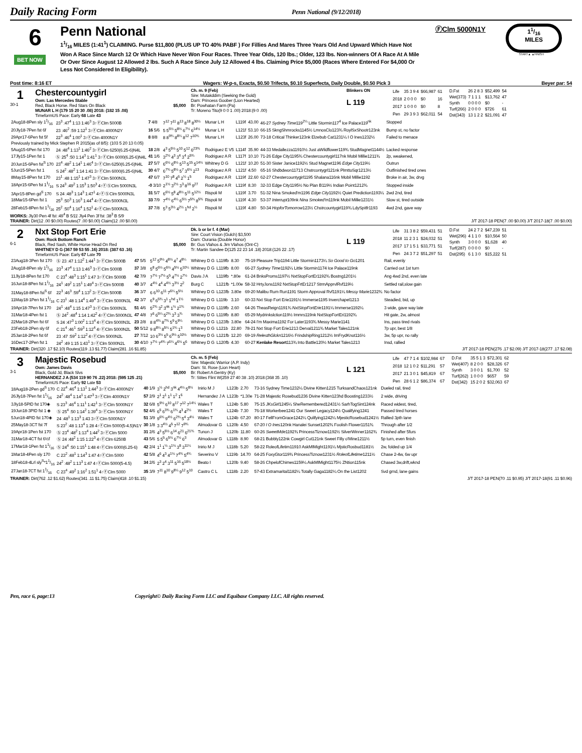Daily Racing Form Penn National (9/12/2018)
6
BET NOW
Penn National ⒻClm 5000N1Y
11/16 MILES (1:41<sup>1</sup>) CLAIMING. Purse $11,800 (PLUS UP TO 40% PABF ) For Fillies And Mares Three Years Old And Upward Which Have Not Won A Race Since March 12 Or Which Have Never Won Four Races. Three Year Olds, 120 lbs.; Older, 123 lbs. Non-winners Of A Race At A Mile Or Over Since August 12 Allowed 2 lbs. Such A Race Since July 12 Allowed 4 lbs. Claiming Price $5,000 (Races Where Entered For $4,000 Or Less Not Considered In Eligibility).
11/16
MILES
START▲ ▲FINISH
Post time: 8:16 ET Wagers: W-p-s, Exacta, $0.50 Trifecta, $0.10 Superfecta, Daily Double, $0.50 Pick 3 Beyer par: 54
1
30-1
Chestercountygirl
Own: Las Mercedes Stable
Red, Black Horse. Red Stars On Black $5,000
MUNAR L H (179 15 20 30 .08) 2018: (182 15 .08)
TimeformUS Pace: Early 68 Late 43
Ch. m. 9 (Feb)
Sire: Mutakddim (Seeking the Gold)
Dam: Princess Goober (Lion Hearted)
Br: Powhatan Farm (Pa)
Tr: Moreno Tito(9 0 0 1 .00) 2018:(9 0 .00)
Blinkers ON
L 119
| Life | 35 3 9 4 | $66,987 | 61 |
| 2018 | 2 0 0 0 | $0 | 16 |
| 2017 | 1 0 0 0 | $0 | 8 |
| Pen | 29 3 9 3 | $62,011 | 54 |
| D.Fst | 26 2 8 3 | $52,499 | 54 |
| Wet(373) | 7 1 1 1 | $13,762 | 47 |
| Synth | 0 0 0 0 | $0 | - |
| Turf(266) | 2 0 0 0 | $726 | 61 |
| Dst(343) | 13 1 2 2 | $21,091 | 47 |
| 2Aug18-8Pen sly 11/16 | 23<sup>3</sup> :47<sup>4</sup> 1:13 1:46<sup>3</sup> 3↑ⒻClm 5000B | 7 4/8 | 7<sup>12</sup> 7<sup>11</sup> 8<sup>13</sup> 8<sup>18</sup> 8<sup>30½</sup> | Munar L H | L119f | 43.00 | 46-27 Sydney Time 119<sup>2¼</sup> Little Stormin117<sup>4</sup> Ice Palace119<sup>nk</sup> | Stopped |
| 20Jly18-7Pen fst 6f | 23 :46<sup>2</sup> :59 1:12<sup>1</sup> 3↑ⒻClm 4000N2Y | 16 5/6 | 5 5<sup>5½</sup> 5<sup>8½</sup> 6<sup>7½</sup> 6<sup>14½</sup> | Munar L H | L121f | 53.10 | 66-15 SkngShmrocks1145½ LmnosClo123¾ RoylSxShootr123nk | Bump st, no factor |
| 29Apr17-6Pen fst 5f | 22<sup>3</sup> :46<sup>4</sup> 1:00<sup>1</sup> 3↑ⒻClm 4000N1Y | 8 8/8 | 8 8<sup>9¾</sup> 8<sup>8¼</sup> 8<sup>12</sup> 7<sup>10¾</sup> | Munar L H | L123f | 26.00 | 73-18 Critical Thinker123nk Elzebub Cat1231¼ I O Ines1232½ | Failed to menace |
| Previously trained by Mick Stephen R 2015(as of 8/5): (103 5 20 13 0.05) | | | | | | | | |
| 5Aug15-6Pen fst 170 | 24 :48<sup>4</sup> 1:13<sup>1</sup> 1:46<sup>2</sup> 3↑ⒻClm 6250(6.25-6)N4L | 18 2/8 | 4<sup>3</sup> 5<sup>5½</sup> 5<sup>10</sup> 5<sup>12</sup> 6<sup>23¾</sup> | Rodriguez E V5 | L114f | 35.90 | 44-33 Medallezza11910½ Just aWildflower119¾ StudMagnet1144½ | Lacked response |
| 17Jly15-1Pen fst 1 | Ⓢ 25<sup>4</sup> :50 1:14<sup>3</sup> 1:41<sup>1</sup> 3↑ⒻClm 6000(6.25-6)N4L | 41 1/6 | 3<sup>2½</sup> 4<sup>3</sup> 3<sup>4</sup> 3<sup>4</sup> 2<sup>5¾</sup> | Rodriguez A R | L117f | 10.10 | 71-26 Edge City1195¾ Chestercountygirl117nk Mobil Millie1211¾ | 2p, weakened, |
| 20Jun15-6Pen fst<sup>S</sup> 170 | 23<sup>4</sup> :48<sup>2</sup> 1:14<sup>1</sup> 1:46<sup>4</sup> 3↑ⒻClm 6250(6.25-6)N4L | 27 5/7 | 6<sup>6½</sup> 6<sup>8½</sup> 5<sup>13</sup> 5<sup>15</sup> 5<sup>14½</sup> | Whitney D G | L121f | 10.20 | 51-30 Sister Janice1192½ Stud Magnet1196 Edge City 119½ | Outrun |
| 5Jun15-5Pen fst 1 | S 24<sup>2</sup> :48<sup>2</sup> 1:14 1:41 3↑ⒻClm 6000(6.25-6)N4L | 30 4/7 | 6<sup>7¾</sup> 5<sup>8½</sup> 5<sup>7</sup> 3<sup>6½</sup> 2<sup>13</sup> | Rodriguez A R | L121f | 4.50 | 65-16 Shdbdwon11713 Chstrcontygrl121nk PlmttoSqr1213½ | Outfinished tired ones |
| 8May15-8Pen fst 170 | 23<sup>1</sup> :48 1:15<sup>1</sup> 1:47<sup>3</sup> 3↑ⒻClm 5000N3L | 47 6/7 | 7<sup>10</sup> 7<sup>8</sup> 4<sup>6</sup> 2<sup>½</sup> 1<sup>5</sup> | Rodriguez A R | L119f | 22.60 | 62-27 Chestercountygirl1195 Shalana116nk Mobil Millie1192 | Broke in air, 3w, drvg |
| 18Apr15-6Pen fst 11/16 | S 24<sup>3</sup> :49<sup>2</sup> 1:15<sup>3</sup> 1:50<sup>3</sup> 4↑ⒻⓈClm 5000N3L | -0 3/10 | 2<sup>1½</sup> 3<sup>2½</sup> 3<sup>3</sup> 8<sup>16</sup> 9<sup>27</sup> | Rodriguez A R | L119f | 8.30 | 32-33 Edge City1195½ No Plan B119½ Indian Point1212¾ | Stopped inside |
| 3Apr15-8Pen gd<sup>S</sup> 170 | S 24 :48<sup>3</sup> 1:14<sup>3</sup> 1:47<sup>1</sup> 4↑ⒻⓈClm 5000N3L | 31 5/7 | 6<sup>6½</sup> 5<sup>8</sup> 4<sup>8½</sup> 5<sup>11</sup> 5<sup>12½</sup> | Rispoli M | L119f | 3.70 | 51-32 Nina Smoked'm1196 Edge City 1192½ Quiet Prediction1193¼ | 2wd 2nd, tired |
| 18Mar15-6Pen fst 1 | 25<sup>3</sup> :50<sup>3</sup> 1:16<sup>3</sup> 1:44<sup>4</sup> 4↑ⒻClm 5000N3L | 33 7/9 | 7<sup>4½</sup> 6<sup>4¼</sup> 6<sup>5½</sup> 7<sup>5¾</sup> 8<sup>5¾</sup> | Rispoli M | L119f | 4.30 | 53-37 Interrupt 109nk Nina Smoked'm 119nk Mobil Millie1231½ | Slow st, tired outside |
| 28Feb15-8Pen fst 11/16 | 25<sup>2</sup> :50<sup>4</sup> 1:16<sup>4</sup> 1:52<sup>1</sup> 4↑ⒻClm 5000N3L | 37 7/8 | 5<sup>3</sup> 5<sup>3½</sup> 4<sup>2½</sup> 1<sup>hd</sup> 2<sup>½</sup> | Rispoli M | L119f | 4.80 | 50-34 HopforTomorrow 123½ Chstrcountygirl119¾ LdySpitfr1193 | 4wd 2nd, gave way |
WORKS: Jly30 Pen 4f fst :49<sup>4</sup> B 5/11 Jly4 Pen 3f fst :38<sup>3</sup> B 5/9
TRAINER: Dirt(12 .00 $0.00) Routes(7 .00 $0.00) Claim(12 .00 $0.00) J/T 2017-18 PEN(7 .00 $0.00) J/T 2017-18(7 .00 $0.00)
2
6-1
Nxt Stop Fort Erie
Own: Rock Bottom Ranch
Black, Red Sash, White Horse Head On Red $5,000
WHITNEY D G (367 59 53 55 .16) 2018: (387 63 .16)
TimeformUS Pace: Early 67 Late 70
Dk. b or br f. 4 (Mar)
Sire: Court Vision (Gulch) $3,500
Dam: Ourania (Double Honor)
Br: Gus Vlahos & Jim Vlahos (Ont-C)
Tr: Martin Sandee D(125 22 23 14 .18) 2018:(126 22 .17)
L 119
| Life | 31 3 8 2 | $59,431 | 51 |
| 2018 | 11 2 3 1 | $24,032 | 51 |
| 2017 | 17 1 5 1 | $33,771 | 51 |
| Pen | 24 3 7 2 | $51,297 | 51 |
| D.Fst | 24 2 7 2 | $47,239 | 51 |
| Wet(296) | 4 1 1 0 | $10,564 | 50 |
| Synth | 3 0 0 0 | $1,628 | 40 |
| Turf(287) | 0 0 0 0 | $0 | - |
| Dst(295) | 6 1 3 0 | $15,222 | 51 |
| 23Aug18-3Pen fst 170 | Ⓢ 23 :47 1:12<sup>2</sup> 1:44<sup>1</sup> 3↑ⒻClm 5000B | 47 5/5 | 5<sup>12</sup> 5<sup>9½</sup> 4<sup>8½</sup> 4<sup>7</sup> 4<sup>8¼</sup> | Whitney D G | L119fb | 8.30 | 75-19 Pleasure Trip1194 Little Stormin1173¼ So Good to Go 1201 | Rail, evenly |
| 2Aug18-8Pen sly 11/16 | 23<sup>3</sup> :47<sup>4</sup> 1:13 1:46<sup>3</sup> 3↑ⒻClm 5000B | 37 3/8 | 5<sup>8</sup> 5<sup>6½</sup> 5<sup>6½</sup> 4<sup>5½</sup> 5<sup>10¼</sup> | Whitney D G | L119fb | 8.00 | 66-27 Sydney Time 1192¼ Little Stormin1174 Ice Palace119nk | Carried out 1st turn |
| 11Jly18-8Pen fst 170 | C 23<sup>4</sup> :48<sup>3</sup> 1:15<sup>1</sup> 1:47 3↑ⒻClm 5000B | 42 7/9 | 7<sup>7½</sup> 7<sup>7½</sup> 5<sup>5</sup> 4<sup>7½</sup> 2<sup>7½</sup> | Davis J A | L119fb | *.80e | 61-24 BnksProms1197½ NxtStopFortEr1192¾ Bostng1201½ | Ang 4wd 2nd, even late |
| 16Jun18-8Pen fst 11/16 | 24<sup>1</sup> :49<sup>2</sup> 1:15<sup>1</sup> 1:49<sup>4</sup> 3↑ⒻClm 5000B | 40 3/7 | 4<sup>4½</sup> 4<sup>4</sup> 4<sup>4½</sup> 3<sup>3½</sup> 2<sup>2</sup> | Burg C | L121fb | *1.00e | 58-32 HrtyJons1192 NxtStopFrtEr1217 StrmApprvlRvf119½ | Settled rail,slow gain |
| 31May18-8Pen fst<sup>S</sup> 6f | 22<sup>3</sup> :46<sup>3</sup> :59<sup>4</sup> 1:13<sup>2</sup> 3↑ⒻClm 5000B | 36 3/7 | 6 6<sup>10</sup> 6<sup>11</sup> 7<sup>6¼</sup> 5<sup>5½</sup> | Whitney D G | L123fb | 3.80e | 69-20 Malibu Rum Run1191 Storm Approval Rvf1191¼ Messy Marie 1232¾ | No factor |
| 11May18-1Pen fst 11/16 | C 23<sup>1</sup> :48 1:14<sup>4</sup> 1:49<sup>4</sup> 3↑ⒻClm 5000N3L | 42 3/7 | 6<sup>9</sup> 6<sup>5¾</sup> 3<sup>1</sup> 1<sup>hd</sup> 1<sup>1½</sup> | Whitney D G | L119b | 3.10 | 60-33 Nxt Stop Fort Erie1191½ Immerse1195 Inverchapel1213 | Steadied, bid, up |
| 19Apr18-7Pen fst 170 | 24<sup>1</sup> :48<sup>4</sup> 1:15 1:47<sup>3</sup> 3↑ⒻClm 5000N3L | 51 4/6 | 5<sup>2¾</sup> 3<sup>2</sup> 3<sup>nk</sup> 1<sup>½</sup> 2<sup>1¾</sup> | Whitney D G | L119fb | 2.60 | 64-26 TheasReign1191¾ NxtStopFortErie 1191¼ Immerse1192¼ | 3 wide, gave way late |
| 31Mar18-4Pen fst 1 | Ⓢ 24<sup>2</sup> :48<sup>4</sup> 1:14 1:42<sup>2</sup> 4↑ⒻClm 5000N3L | 47 4/8 | 7<sup>6</sup> 6<sup>5¼</sup> 5<sup>2¾</sup> 3<sup>3</sup> 3<sup>¾</sup> | Whitney D G | L119fb | 8.80 | 65-29 Mydrinkslction119½ Immrs119nk NxtStopFortEri1192¾ | Hit gate, 2w, almost |
| 22Mar18-2Pen fst 6f | S 24 :47<sup>3</sup> 1:00<sup>2</sup> 1:13<sup>4</sup> 4↑ⒻClm 5000N3L | 23 2/8 | 8 8<sup>4¾</sup> 8<sup>7¾</sup> 5<sup>9</sup> 5<sup>9¼</sup> | Whitney D G | L123fb | 3.80e | 64-24 I'm Maxima1192 For Later1193¾ Messy Marie1141 | Ins, pass tired rivals |
| 23Feb18-2Pen sly 6f | C 21<sup>4</sup> :46<sup>1</sup> :59<sup>3</sup> 1:12<sup>4</sup> 4↑ⒻClm 5000N2L | 50 5/12 | 9 8<sup>8¼</sup> 8<sup>5¼</sup> 5<sup>1¾</sup> 1<sup>3</sup> | Whitney D G | L121b | 22.80 | 78-21 Nxt Stop Fort Erie1213 Derval1211¾ Market Tales121nk | 7p upr, best 1/8 |
| 25Jan18-2Pen fst 6f | 23 :47 :59<sup>2</sup> 1:12<sup>2</sup> 4↑ⒻClm 5000N2L | 27 7/12 | 10 6<sup>3½</sup> 5<sup>5</sup> 6<sup>9½</sup> 5<sup>10½</sup> | Whitney D G | L121fb | 12.20 | 69-19 RelesthGlckn 1216½ FrindshipRing1212½ ImFrydKnot116½ | 3w, 5p upr, no rally |
| 16Dec17-2Pen fst 1 | 24<sup>2</sup> :49 1:15 1:43<sup>1</sup> 3↑ⒻClm 5000N2L | 30 4/10 | 7<sup>7½</sup> 7<sup>4¾</sup> 7<sup>6¼</sup> 4<sup>6½</sup> 5<sup>6</sup> | Whitney D G | L120fb | 4.30 | 60-27 Kenlake Resort 113¾ Into Battle120½ Market Tales1213 | Insd, rallied |
TRAINER: Dirt(320 .17 $2.10) Routes(119 .13 $1.77) Claim(281 .16 $1.85) J/T 2017-18 PEN(276 .17 $2.09) J/T 2017-18(277 .17 $2.08)
3
3-1
Majestic Rosebud
Own: James Davis
Black, Gold Jd, Black Slvs $5,000
HERNANDEZ J A (534 119 90 76 .22) 2018: (595 125 .21)
TimeformUS Pace: Early 92 Late 53
Ch. m. 5 (Feb)
Sire: Majestic Warrior (A.P. Indy)
Dam: St. Rose (Lion Heart)
Br: Robert A Gentry (Ky)
Tr: Stites Flint W(259 27 40 38 .10) 2018:(368 35 .10)
L 121
| Life | 47 7 1 4 | $102,984 | 67 |
| 2018 | 12 1 0 2 | $11,291 | 57 |
| 2017 | 21 3 0 1 | $45,819 | 67 |
| Pen | 28 6 1 2 | $86,374 | 67 |
| D.Fst | 35 5 1 3 | $72,301 | 62 |
| Wet(407) | 8 2 0 0 | $28,326 | 67 |
| Synth | 3 0 0 1 | $1,700 | 52 |
| Turf(262) | 1 0 0 0 | $657 | 59 |
| Dst(342) | 15 2 0 2 | $32,063 | 67 |
| 18Aug18-2Pen gd<sup>S</sup> 170 | C 22<sup>4</sup> :46<sup>4</sup> 1:13<sup>1</sup> 1:44<sup>3</sup> 3↑ⒻClm 4000N2Y | 40 1/9 | 3<sup>½</sup> 2<sup>hd</sup> 3<sup>nk</sup> 4<sup>4½</sup> 5<sup>8½</sup> | Inirio M J | L123b | 2.70 | 73-16 Sydney Time1232¼ Divine Kitten1215 TurksandChaos121nk | Dueled rail, tired |
| 26Jly18-7Pen fst 11/16 | 24<sup>2</sup> :48<sup>4</sup> 1:14<sup>1</sup> 1:47<sup>3</sup> 3↑ⒻClm 4000N1Y | 57 2/9 | 2<sup>1</sup> 2<sup>1</sup> 1<sup>1</sup> 1<sup>2</sup> 1<sup>6</sup> | Hernandez J A | L123b | *1.30e | 71-28 Majestic Rosebud1236 Divine Kitten123hd Boosting1233½ | 2 wide, driving |
| 3Jly18-5PID fst 170◈ | S 23<sup>3</sup> :46<sup>4</sup> 1:11<sup>1</sup> 1:42<sup>1</sup> 3↑ⒻClm 5000N1Y | 32 6/8 | 5<sup>9½</sup> 6<sup>10</sup> 8<sup>17</sup> 7<sup>12</sup> 7<sup>14¼</sup> | Wales T | L124b | 5.80 | 75-15 JKsGirl 1245¼ SheRemembered12431½ SarhTogSint124nk | Raced widest, tired, |
| 19Jun18-3PID fst 1 ◈ | Ⓢ 25<sup>4</sup> :50 1:14<sup>2</sup> 1:39<sup>4</sup> 3↑ⒻClm 5000N1Y | 52 4/6 | 6<sup>5</sup> 6<sup>3¾</sup> 6<sup>1¾</sup> 4<sup>3</sup> 4<sup>2½</sup> | Wales T | L124b | 7.30 | 76-18 Workerbee1241 Our Sweet Legacy124½ Qualifying1241 | Passed tired horses |
| 5Jun18-4PID fst 170◈ | 24 :48<sup>1</sup> 1:13<sup>3</sup> 1:43 3↑ⒻClm 5000N1Y | 51 3/9 | 9<sup>6¾</sup> 9<sup>4½</sup> 6<sup>2¾</sup> 5<sup>4</sup> 3<sup>4½</sup> | Wales T | L124b | 67.20 | 80-17 FellFromGrace1242¼ Qulifying1242¼ MjesticRosebud1241½ | Rallied 3pth lane |
| 25May18-3CT fst 7f | S 23<sup>2</sup> :48 1:13<sup>4</sup> 1:28 4↑ⒻClm 5000(5-4.5)N1Y | 30 1/8 | 3 3<sup>4½</sup> 4<sup>5</sup> 7<sup>12</sup> 7<sup>9¾</sup> | Almodovar G | L120b | 4.50 | 67-20 I O Ines 120nk Hanalei Sunset1202¾ Foolish Flower1151¾ | Through after 1/2 |
| 19Apr18-1Pen fst 170 | Ⓢ 23<sup>4</sup> :48<sup>2</sup> 1:13<sup>4</sup> 1:44<sup>2</sup> 3↑ⒻClm 5000 | 31 2/6 | 4<sup>3</sup> 5<sup>5½</sup> 6<sup>14</sup> 6<sup>21</sup> 6<sup>21¾</sup> | Tunon J | L120b | 11.80 | 60-26 SweetMde 1192¾ PrincessTiznow1192½ SilverWinner1162¾ | Finished after 5furs |
| 31Mar18-4CT fst 6½f | Ⓢ 24 :48<sup>2</sup> 1:15 1:22<sup>3</sup> 4↑ⒻClm 6250B | 43 5/6 | 5 5<sup>5</sup> 6<sup>5½</sup> 6<sup>7½</sup> 6<sup>3</sup> | Almodovar G | L118b | 8.90 | 68-21 Bubbly122nk Cowgirl Cut121nk Sweet Filly o'Mine1211½ | 5p turn, even finish |
| 17Mar18-1Pen fst 11/16 | Ⓢ 24<sup>4</sup> :50 1:15<sup>1</sup> 1:48 4↑ⒻClm 6000(6.25-6) | 42 2/4 | 1<sup>1</sup> 1<sup>½</sup> 3<sup>1½</sup> 3<sup>8</sup> 3<sup>11¼</sup> | Inirio M J | L118b | 5.20 | 58-22 RoleofLifetim11910 AskMIMight1191¼ MjsticRosbud1181½ | 2w, folded up 1/4 |
| 1Mar18-4Pen sly 170 | C 23<sup>2</sup> :48<sup>1</sup> 1:14<sup>3</sup> 1:47 4↑ⒻClm 5000 | 42 5/8 | 4<sup>6</sup> 4<sup>3</sup> 4<sup>1½</sup> 7<sup>4¾</sup> 5<sup>4¾</sup> | Severino V | L119b | 14.70 | 64-25 FoxyGtor119¾ PrincessTiznow1231½ RoleofLifetime 1211½ | Chase 2-4w, 6w upr |
| 18Feb18-4Lrl sly<sup>S</sup>*11/16 | 24<sup>2</sup> :48<sup>2</sup> 1:13<sup>3</sup> 1:47 4↑ⒻClm 5000(5-4.5) | 34 2/6 | 2<sup>3</sup> 2<sup>4</sup> 3<sup>11</sup> 5<sup>16</sup> 5<sup>18½</sup> | Beato I | L120b | 9.40 | 58-26 ChpelofChimes1159¼ AskMIMight1175½ ZNtion115nk | Chased 3w,drift,wknd |
| 27Jan18-7CT fst 11/16 | C 23<sup>4</sup> :49<sup>2</sup> 1:16<sup>2</sup> 1:51<sup>1</sup> 4↑ⒻClm 5000 | 35 3/9 | 7<sup>11</sup> 8<sup>10</sup> 9<sup>8¼</sup> 9<sup>12</sup> 5<sup>10</sup> | Castro C L | L118b | 2.20 | 57-43 Extramarital1182¼ Totally Gaga1182¼ On the List1202 | Svd grnd, lane gains |
TRAINER: Dirt(762 .12 $1.62) Routes(341 .11 $1.75) Claim(418 .10 $1.15) J/T 2017-18 PEN(70 .11 $0.95) J/T 2017-18(91 .11 $0.96)
Pen, race 6, page:13 Copyright© Daily Racing Form LLC and Equibase Company LLC. All rights reserved.